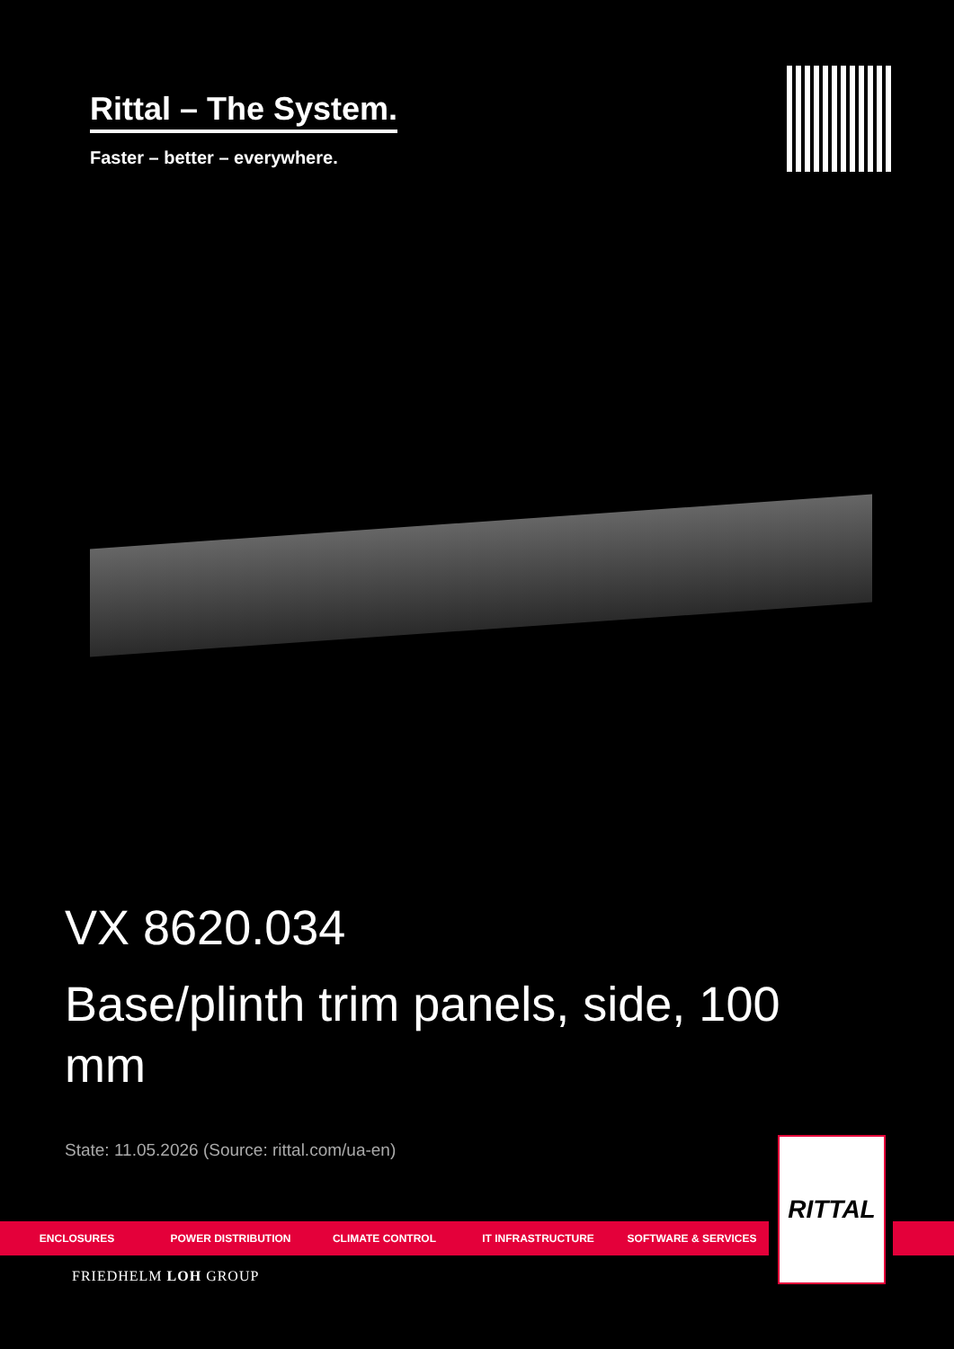Rittal – The System.
Faster – better – everywhere.
VX 8620.034
Base/plinth trim panels, side, 100 mm
State: 11.05.2026 (Source: rittal.com/ua-en)
ENCLOSURES POWER DISTRIBUTION CLIMATE CONTROL IT INFRASTRUCTURE SOFTWARE & SERVICES
RITTAL
FRIEDHELM LOH GROUP